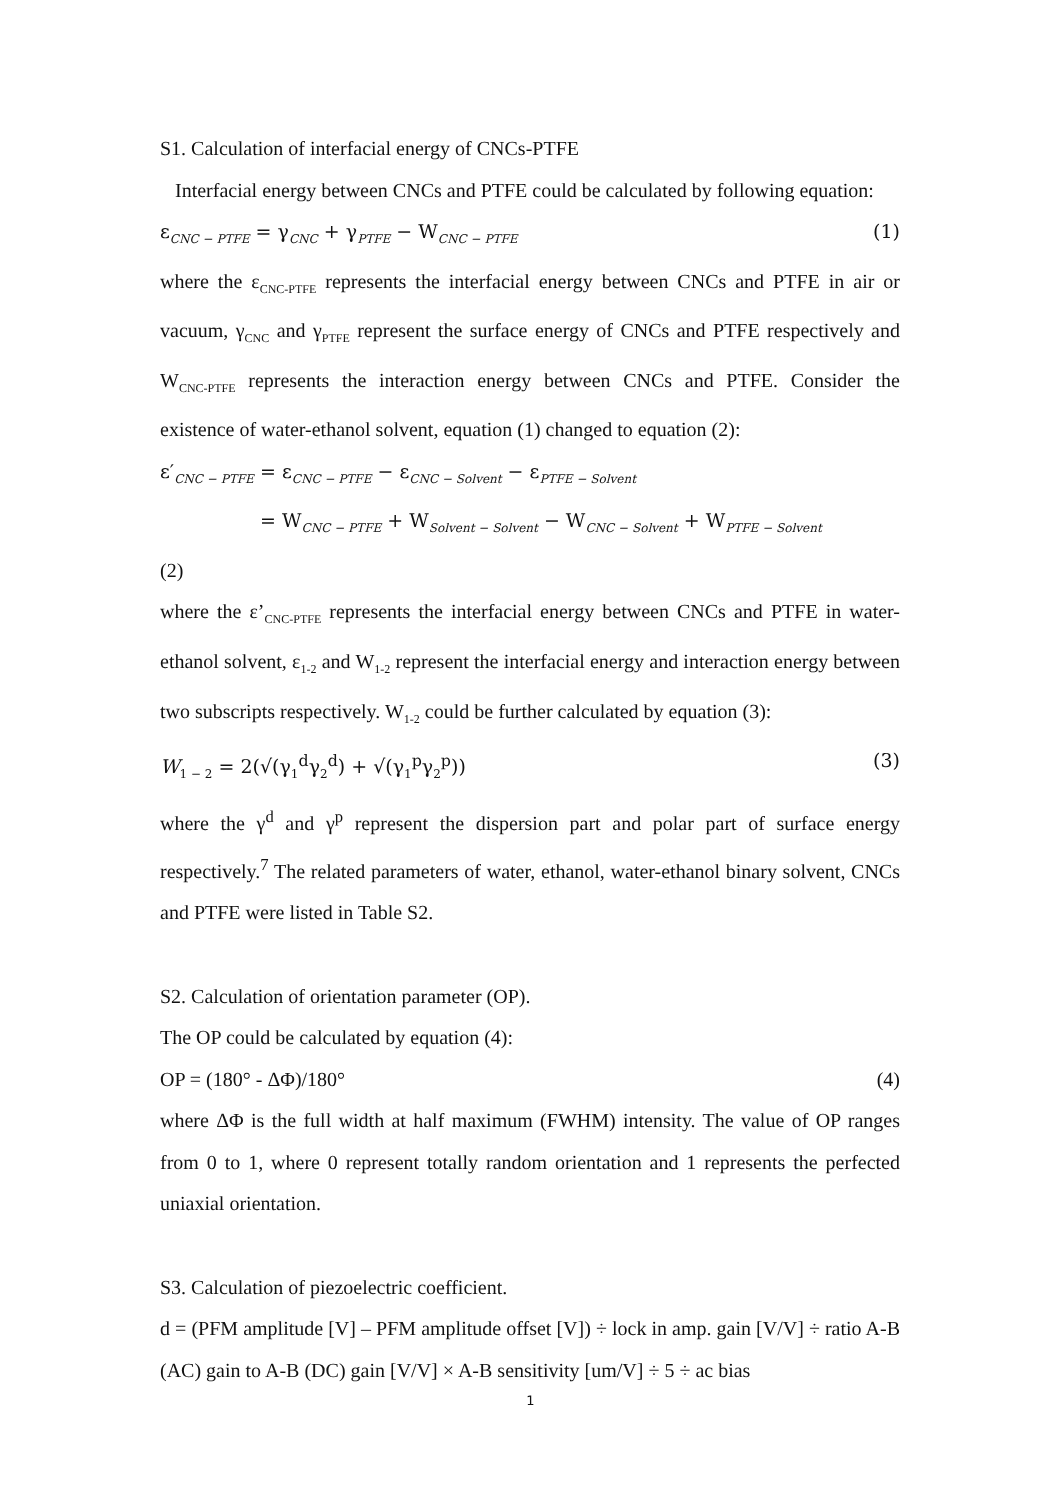S1. Calculation of interfacial energy of CNCs-PTFE
Interfacial energy between CNCs and PTFE could be calculated by following equation:
ε<sub>CNC − PTFE</sub> = γ<sub>CNC</sub> + γ<sub>PTFE</sub> − W<sub>CNC − PTFE</sub> (1)
where the ε<sub>CNC-PTFE</sub> represents the interfacial energy between CNCs and PTFE in air or vacuum, γ<sub>CNC</sub> and γ<sub>PTFE</sub> represent the surface energy of CNCs and PTFE respectively and W<sub>CNC-PTFE</sub> represents the interaction energy between CNCs and PTFE. Consider the existence of water-ethanol solvent, equation (1) changed to equation (2):
ε′<sub>CNC − PTFE</sub> = ε<sub>CNC − PTFE</sub> − ε<sub>CNC − Solvent</sub> − ε<sub>PTFE − Solvent</sub>
= W<sub>CNC − PTFE</sub> + W<sub>Solvent − Solvent</sub> − W<sub>CNC − Solvent</sub> + W<sub>PTFE − Solvent</sub>
(2)
where the ε’<sub>CNC-PTFE</sub> represents the interfacial energy between CNCs and PTFE in water-ethanol solvent, ε<sub>1-2</sub> and W<sub>1-2</sub> represent the interfacial energy and interaction energy between two subscripts respectively. W<sub>1-2</sub> could be further calculated by equation (3):
W<sub>1 − 2</sub> = 2(√(γ<sub>1</sub><sup>d</sup>γ<sub>2</sub><sup>d</sup>) + √(γ<sub>1</sub><sup>p</sup>γ<sub>2</sub><sup>p</sup>)) (3)
where the γ<sup>d</sup> and γ<sup>p</sup> represent the dispersion part and polar part of surface energy respectively.<sup>7</sup> The related parameters of water, ethanol, water-ethanol binary solvent, CNCs and PTFE were listed in Table S2.
S2. Calculation of orientation parameter (OP).
The OP could be calculated by equation (4):
OP = (180° - ΔΦ)/180° (4)
where ΔΦ is the full width at half maximum (FWHM) intensity. The value of OP ranges from 0 to 1, where 0 represent totally random orientation and 1 represents the perfected uniaxial orientation.
S3. Calculation of piezoelectric coefficient.
d = (PFM amplitude [V] – PFM amplitude offset [V]) ÷ lock in amp. gain [V/V] ÷ ratio A-B (AC) gain to A-B (DC) gain [V/V] × A-B sensitivity [um/V] ÷ 5 ÷ ac bias
1